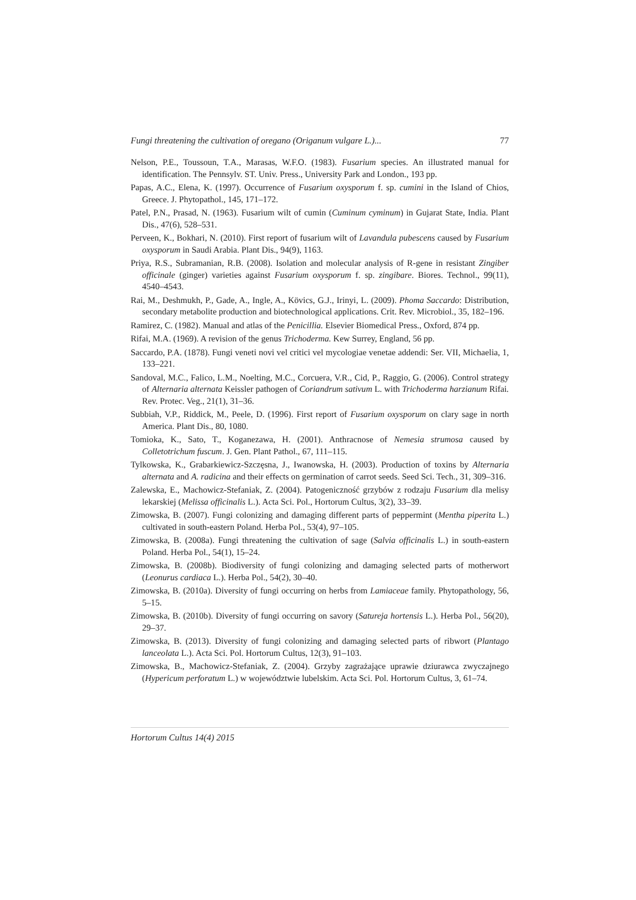Fungi threatening the cultivation of oregano (Origanum vulgare L.)... 77
Nelson, P.E., Toussoun, T.A., Marasas, W.F.O. (1983). Fusarium species. An illustrated manual for identification. The Pennsylv. ST. Univ. Press., University Park and London., 193 pp.
Papas, A.C., Elena, K. (1997). Occurrence of Fusarium oxysporum f. sp. cumini in the Island of Chios, Greece. J. Phytopathol., 145, 171–172.
Patel, P.N., Prasad, N. (1963). Fusarium wilt of cumin (Cuminum cyminum) in Gujarat State, India. Plant Dis., 47(6), 528–531.
Perveen, K., Bokhari, N. (2010). First report of fusarium wilt of Lavandula pubescens caused by Fusarium oxysporum in Saudi Arabia. Plant Dis., 94(9), 1163.
Priya, R.S., Subramanian, R.B. (2008). Isolation and molecular analysis of R-gene in resistant Zingiber officinale (ginger) varieties against Fusarium oxysporum f. sp. zingibare. Biores. Technol., 99(11), 4540–4543.
Rai, M., Deshmukh, P., Gade, A., Ingle, A., Kövics, G.J., Irinyi, L. (2009). Phoma Saccardo: Distribution, secondary metabolite production and biotechnological applications. Crit. Rev. Microbiol., 35, 182–196.
Ramirez, C. (1982). Manual and atlas of the Penicillia. Elsevier Biomedical Press., Oxford, 874 pp.
Rifai, M.A. (1969). A revision of the genus Trichoderma. Kew Surrey, England, 56 pp.
Saccardo, P.A. (1878). Fungi veneti novi vel critici vel mycologiae venetae addendi: Ser. VII, Michaelia, 1, 133–221.
Sandoval, M.C., Falico, L.M., Noelting, M.C., Corcuera, V.R., Cid, P., Raggio, G. (2006). Control strategy of Alternaria alternata Keissler pathogen of Coriandrum sativum L. with Trichoderma harzianum Rifai. Rev. Protec. Veg., 21(1), 31–36.
Subbiah, V.P., Riddick, M., Peele, D. (1996). First report of Fusarium oxysporum on clary sage in north America. Plant Dis., 80, 1080.
Tomioka, K., Sato, T., Koganezawa, H. (2001). Anthracnose of Nemesia strumosa caused by Colletotrichum fuscum. J. Gen. Plant Pathol., 67, 111–115.
Tylkowska, K., Grabarkiewicz-Szczęsna, J., Iwanowska, H. (2003). Production of toxins by Alternaria alternata and A. radicina and their effects on germination of carrot seeds. Seed Sci. Tech., 31, 309–316.
Zalewska, E., Machowicz-Stefaniak, Z. (2004). Patogeniczność grzybów z rodzaju Fusarium dla melisy lekarskiej (Melissa officinalis L.). Acta Sci. Pol., Hortorum Cultus, 3(2), 33–39.
Zimowska, B. (2007). Fungi colonizing and damaging different parts of peppermint (Mentha piperita L.) cultivated in south-eastern Poland. Herba Pol., 53(4), 97–105.
Zimowska, B. (2008a). Fungi threatening the cultivation of sage (Salvia officinalis L.) in south-eastern Poland. Herba Pol., 54(1), 15–24.
Zimowska, B. (2008b). Biodiversity of fungi colonizing and damaging selected parts of motherwort (Leonurus cardiaca L.). Herba Pol., 54(2), 30–40.
Zimowska, B. (2010a). Diversity of fungi occurring on herbs from Lamiaceae family. Phytopathology, 56, 5–15.
Zimowska, B. (2010b). Diversity of fungi occurring on savory (Satureja hortensis L.). Herba Pol., 56(20), 29–37.
Zimowska, B. (2013). Diversity of fungi colonizing and damaging selected parts of ribwort (Plantago lanceolata L.). Acta Sci. Pol. Hortorum Cultus, 12(3), 91–103.
Zimowska, B., Machowicz-Stefaniak, Z. (2004). Grzyby zagrażające uprawie dziurawca zwyczajnego (Hypericum perforatum L.) w województwie lubelskim. Acta Sci. Pol. Hortorum Cultus, 3, 61–74.
Hortorum Cultus 14(4) 2015